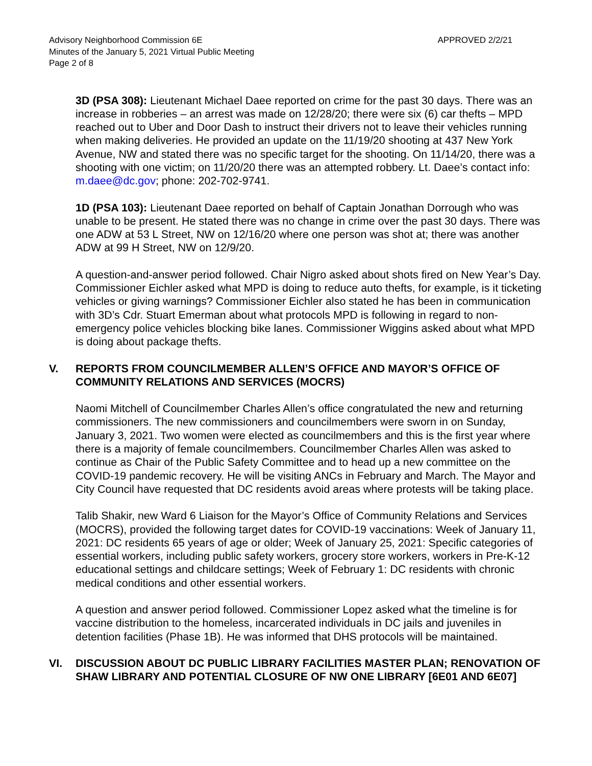Advisory Neighborhood Commission 6E
Minutes of the January 5, 2021 Virtual Public Meeting
Page 2 of 8
APPROVED 2/2/21
3D (PSA 308): Lieutenant Michael Daee reported on crime for the past 30 days. There was an increase in robberies – an arrest was made on 12/28/20; there were six (6) car thefts – MPD reached out to Uber and Door Dash to instruct their drivers not to leave their vehicles running when making deliveries. He provided an update on the 11/19/20 shooting at 437 New York Avenue, NW and stated there was no specific target for the shooting. On 11/14/20, there was a shooting with one victim; on 11/20/20 there was an attempted robbery. Lt. Daee’s contact info: m.daee@dc.gov; phone: 202-702-9741.
1D (PSA 103): Lieutenant Daee reported on behalf of Captain Jonathan Dorrough who was unable to be present. He stated there was no change in crime over the past 30 days. There was one ADW at 53 L Street, NW on 12/16/20 where one person was shot at; there was another ADW at 99 H Street, NW on 12/9/20.
A question-and-answer period followed. Chair Nigro asked about shots fired on New Year’s Day. Commissioner Eichler asked what MPD is doing to reduce auto thefts, for example, is it ticketing vehicles or giving warnings? Commissioner Eichler also stated he has been in communication with 3D’s Cdr. Stuart Emerman about what protocols MPD is following in regard to non-emergency police vehicles blocking bike lanes. Commissioner Wiggins asked about what MPD is doing about package thefts.
V. REPORTS FROM COUNCILMEMBER ALLEN’S OFFICE AND MAYOR’S OFFICE OF COMMUNITY RELATIONS AND SERVICES (MOCRS)
Naomi Mitchell of Councilmember Charles Allen’s office congratulated the new and returning commissioners. The new commissioners and councilmembers were sworn in on Sunday, January 3, 2021. Two women were elected as councilmembers and this is the first year where there is a majority of female councilmembers. Councilmember Charles Allen was asked to continue as Chair of the Public Safety Committee and to head up a new committee on the COVID-19 pandemic recovery. He will be visiting ANCs in February and March. The Mayor and City Council have requested that DC residents avoid areas where protests will be taking place.
Talib Shakir, new Ward 6 Liaison for the Mayor’s Office of Community Relations and Services (MOCRS), provided the following target dates for COVID-19 vaccinations: Week of January 11, 2021: DC residents 65 years of age or older; Week of January 25, 2021: Specific categories of essential workers, including public safety workers, grocery store workers, workers in Pre-K-12 educational settings and childcare settings; Week of February 1: DC residents with chronic medical conditions and other essential workers.
A question and answer period followed. Commissioner Lopez asked what the timeline is for vaccine distribution to the homeless, incarcerated individuals in DC jails and juveniles in detention facilities (Phase 1B). He was informed that DHS protocols will be maintained.
VI. DISCUSSION ABOUT DC PUBLIC LIBRARY FACILITIES MASTER PLAN; RENOVATION OF SHAW LIBRARY AND POTENTIAL CLOSURE OF NW ONE LIBRARY [6E01 AND 6E07]